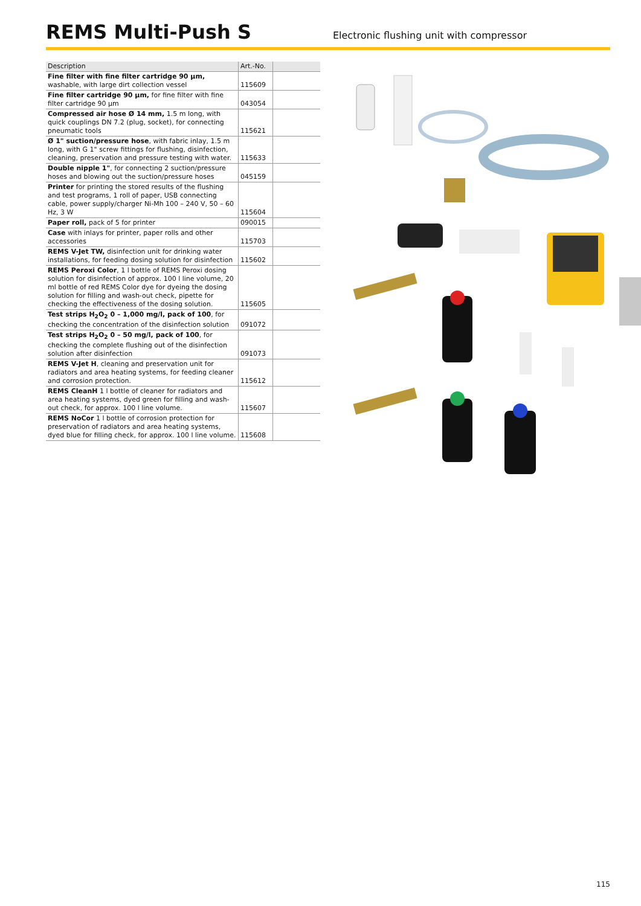REMS Multi-Push S
Electronic flushing unit with compressor
| Description | Art.-No. | |
| --- | --- | --- |
| Fine filter with fine filter cartridge 90 µm, washable, with large dirt collection vessel | 115609 | |
| Fine filter cartridge 90 µm, for fine filter with fine filter cartridge 90 µm | 043054 | |
| Compressed air hose Ø 14 mm, 1.5 m long, with quick couplings DN 7.2 (plug, socket), for connecting pneumatic tools | 115621 | |
| Ø 1" suction/pressure hose , with fabric inlay, 1.5 m long, with G 1" screw fittings for flushing, disinfection, cleaning, preservation and pressure testing with water. | 115633 | |
| Double nipple 1" , for connecting 2 suction/pressure hoses and blowing out the suction/pressure hoses | 045159 | |
| Printer for printing the stored results of the flushing and test programs, 1 roll of paper, USB connecting cable, power supply/charger Ni-Mh 100 – 240 V, 50 – 60 Hz, 3 W | 115604 | |
| Paper roll, pack of 5 for printer | 090015 | |
| Case with inlays for printer, paper rolls and other accessories | 115703 | |
| REMS V-Jet TW, disinfection unit for drinking water installations, for feeding dosing solution for disinfection | 115602 | |
| REMS Peroxi Color , 1 l bottle of REMS Peroxi dosing solution for disinfection of approx. 100 l line volume, 20 ml bottle of red REMS Color dye for dyeing the dosing solution for filling and wash-out check, pipette for checking the effectiveness of the dosing solution. | 115605 | |
| Test strips H<sub>2</sub>O<sub>2</sub> 0 – 1,000 mg/l, pack of 100 , for checking the concentration of the disinfection solution | 091072 | |
| Test strips H<sub>2</sub>O<sub>2</sub> 0 – 50 mg/l, pack of 100 , for checking the complete flushing out of the disinfection solution after disinfection | 091073 | |
| REMS V-Jet H , cleaning and preservation unit for radiators and area heating systems, for feeding cleaner and corrosion protection. | 115612 | |
| REMS CleanH 1 l bottle of cleaner for radiators and area heating systems, dyed green for filling and wash-out check, for approx. 100 l line volume. | 115607 | |
| REMS NoCor 1 l bottle of corrosion protection for preservation of radiators and area heating systems, dyed blue for filling check, for approx. 100 l line volume. | 115608 | |
115